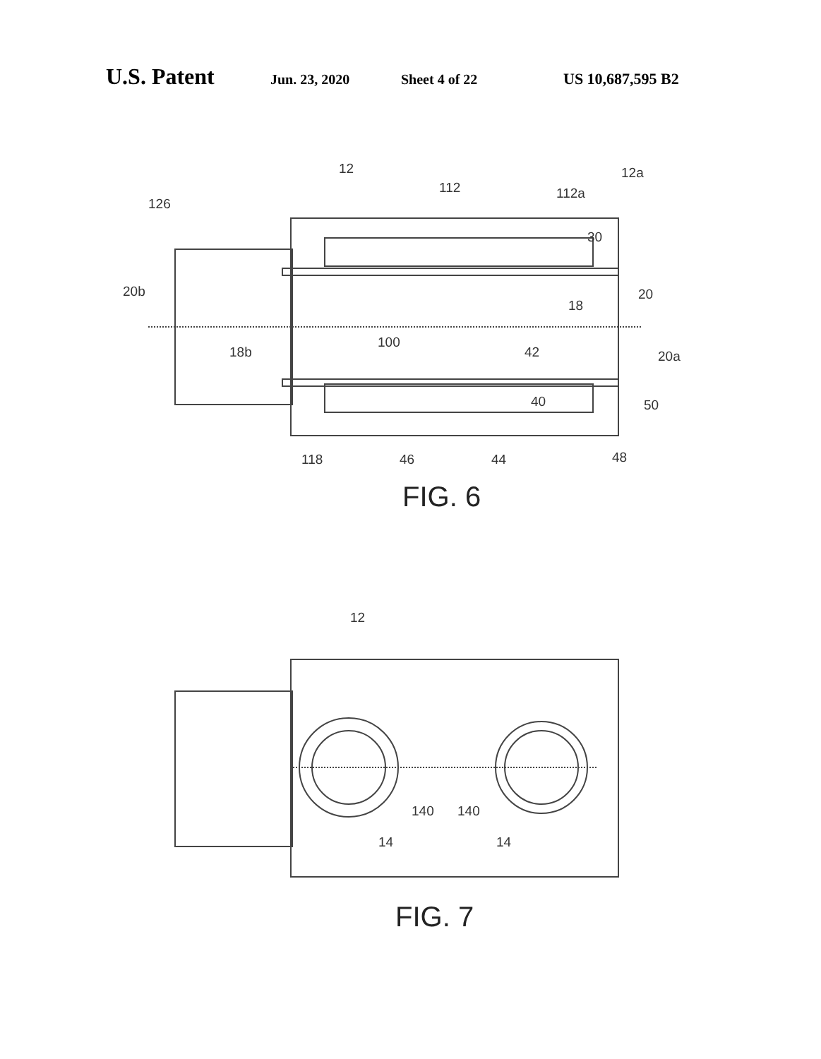U.S. Patent Jun. 23, 2020 Sheet 4 of 22 US 10,687,595 B2
12
112
112a
12a
126
30
20b
20
18
100
18b
42
20a
40
50
118
46
44
48
FIG. 6
12
140
140
14
14
FIG. 7